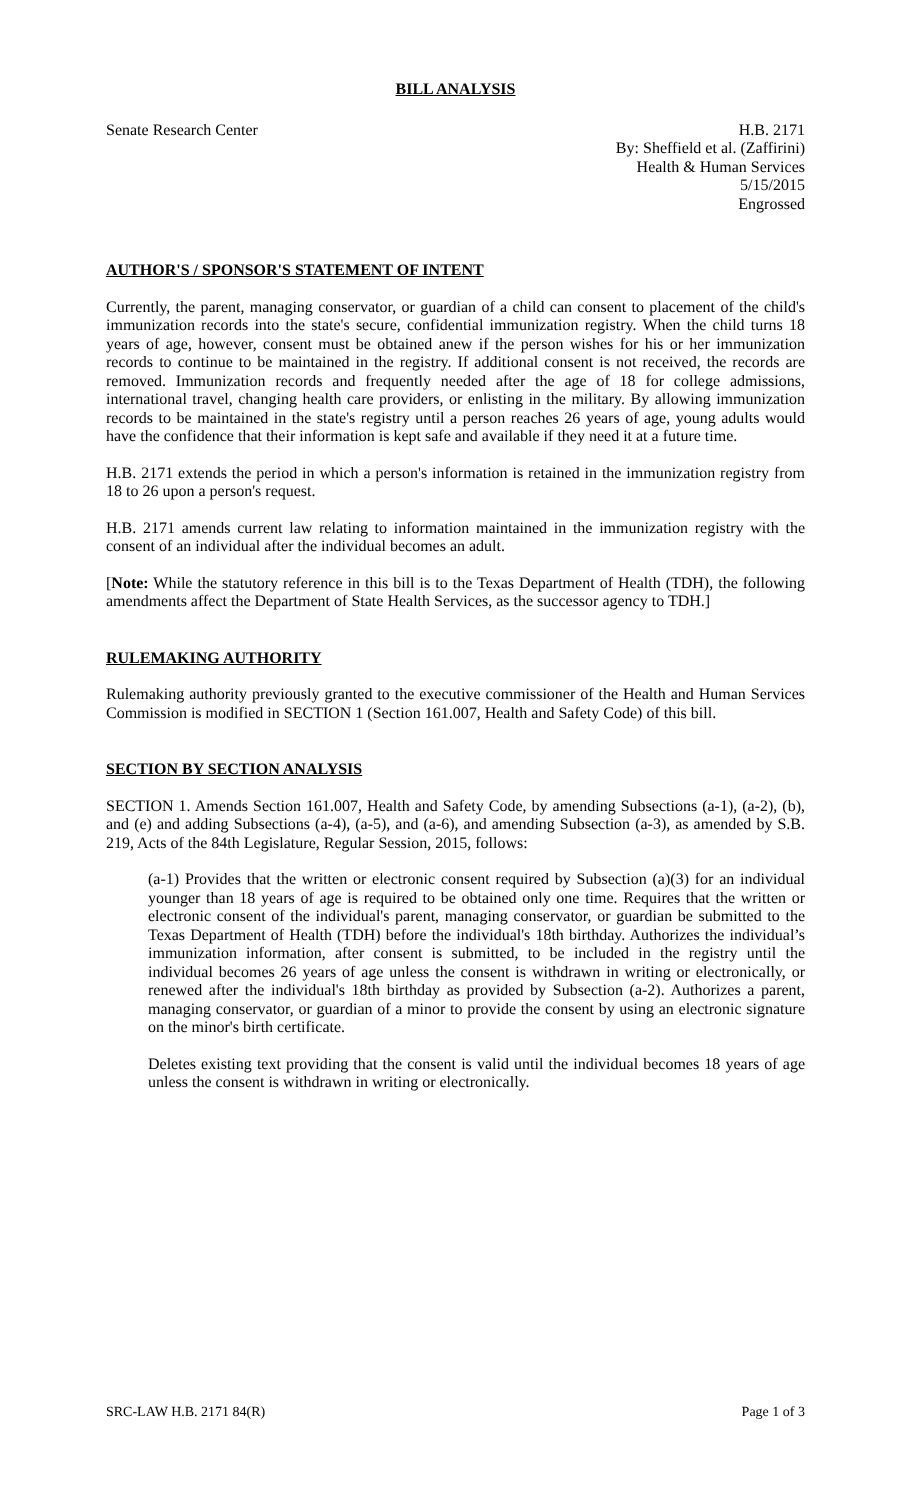BILL ANALYSIS
Senate Research Center H.B. 2171
By: Sheffield et al. (Zaffirini)
Health & Human Services
5/15/2015
Engrossed
AUTHOR'S / SPONSOR'S STATEMENT OF INTENT
Currently, the parent, managing conservator, or guardian of a child can consent to placement of the child's immunization records into the state's secure, confidential immunization registry. When the child turns 18 years of age, however, consent must be obtained anew if the person wishes for his or her immunization records to continue to be maintained in the registry. If additional consent is not received, the records are removed. Immunization records and frequently needed after the age of 18 for college admissions, international travel, changing health care providers, or enlisting in the military. By allowing immunization records to be maintained in the state's registry until a person reaches 26 years of age, young adults would have the confidence that their information is kept safe and available if they need it at a future time.
H.B. 2171 extends the period in which a person's information is retained in the immunization registry from 18 to 26 upon a person's request.
H.B. 2171 amends current law relating to information maintained in the immunization registry with the consent of an individual after the individual becomes an adult.
[Note: While the statutory reference in this bill is to the Texas Department of Health (TDH), the following amendments affect the Department of State Health Services, as the successor agency to TDH.]
RULEMAKING AUTHORITY
Rulemaking authority previously granted to the executive commissioner of the Health and Human Services Commission is modified in SECTION 1 (Section 161.007, Health and Safety Code) of this bill.
SECTION BY SECTION ANALYSIS
SECTION 1. Amends Section 161.007, Health and Safety Code, by amending Subsections (a-1), (a-2), (b), and (e) and adding Subsections (a-4), (a-5), and (a-6), and amending Subsection (a-3), as amended by S.B. 219, Acts of the 84th Legislature, Regular Session, 2015, follows:
(a-1) Provides that the written or electronic consent required by Subsection (a)(3) for an individual younger than 18 years of age is required to be obtained only one time. Requires that the written or electronic consent of the individual's parent, managing conservator, or guardian be submitted to the Texas Department of Health (TDH) before the individual's 18th birthday. Authorizes the individual’s immunization information, after consent is submitted, to be included in the registry until the individual becomes 26 years of age unless the consent is withdrawn in writing or electronically, or renewed after the individual's 18th birthday as provided by Subsection (a-2). Authorizes a parent, managing conservator, or guardian of a minor to provide the consent by using an electronic signature on the minor's birth certificate.
Deletes existing text providing that the consent is valid until the individual becomes 18 years of age unless the consent is withdrawn in writing or electronically.
SRC-LAW H.B. 2171 84(R) Page 1 of 3